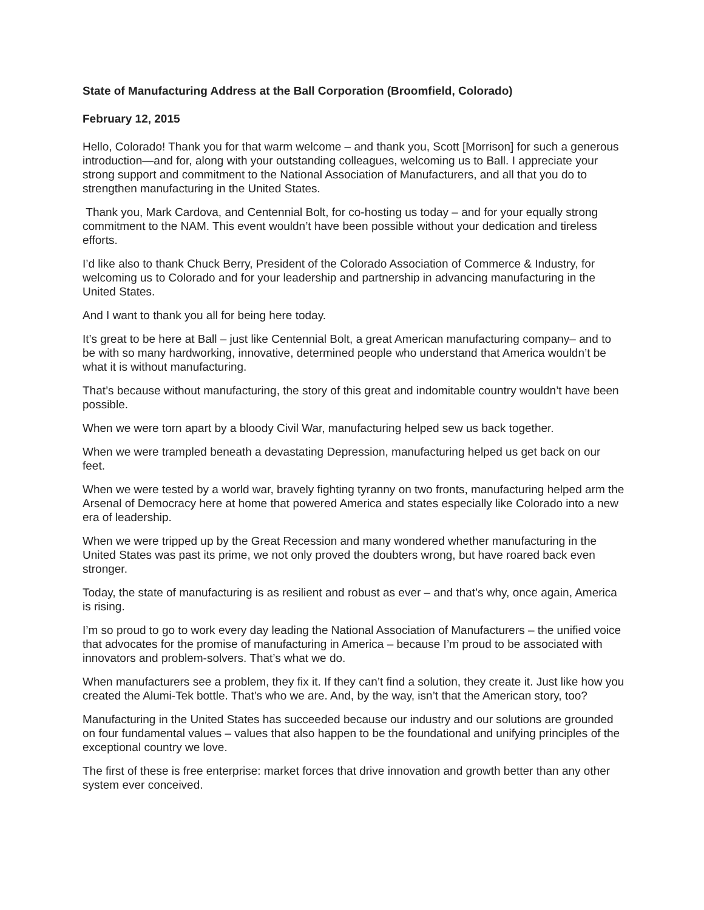State of Manufacturing Address at the Ball Corporation (Broomfield, Colorado)
February 12, 2015
Hello, Colorado! Thank you for that warm welcome – and thank you, Scott [Morrison] for such a generous introduction—and for, along with your outstanding colleagues, welcoming us to Ball. I appreciate your strong support and commitment to the National Association of Manufacturers, and all that you do to strengthen manufacturing in the United States.
Thank you, Mark Cardova, and Centennial Bolt, for co-hosting us today – and for your equally strong commitment to the NAM. This event wouldn’t have been possible without your dedication and tireless efforts.
I’d like also to thank Chuck Berry, President of the Colorado Association of Commerce & Industry, for welcoming us to Colorado and for your leadership and partnership in advancing manufacturing in the United States.
And I want to thank you all for being here today.
It’s great to be here at Ball – just like Centennial Bolt, a great American manufacturing company– and to be with so many hardworking, innovative, determined people who understand that America wouldn’t be what it is without manufacturing.
That’s because without manufacturing, the story of this great and indomitable country wouldn’t have been possible.
When we were torn apart by a bloody Civil War, manufacturing helped sew us back together.
When we were trampled beneath a devastating Depression, manufacturing helped us get back on our feet.
When we were tested by a world war, bravely fighting tyranny on two fronts, manufacturing helped arm the Arsenal of Democracy here at home that powered America and states especially like Colorado into a new era of leadership.
When we were tripped up by the Great Recession and many wondered whether manufacturing in the United States was past its prime, we not only proved the doubters wrong, but have roared back even stronger.
Today, the state of manufacturing is as resilient and robust as ever – and that’s why, once again, America is rising.
I’m so proud to go to work every day leading the National Association of Manufacturers – the unified voice that advocates for the promise of manufacturing in America – because I’m proud to be associated with innovators and problem-solvers. That’s what we do.
When manufacturers see a problem, they fix it. If they can’t find a solution, they create it. Just like how you created the Alumi-Tek bottle. That’s who we are. And, by the way, isn’t that the American story, too?
Manufacturing in the United States has succeeded because our industry and our solutions are grounded on four fundamental values – values that also happen to be the foundational and unifying principles of the exceptional country we love.
The first of these is free enterprise: market forces that drive innovation and growth better than any other system ever conceived.